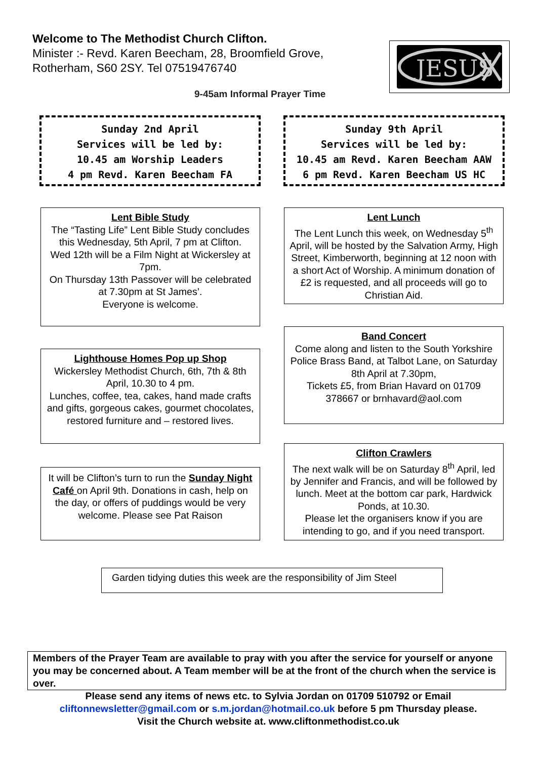Welcome to The Methodist Church Clifton.
Minister :- Revd. Karen Beecham, 28, Broomfield Grove,
Rotherham, S60 2SY. Tel 07519476740
JESUS
9-45am Informal Prayer Time
Sunday 2nd April
Services will be led by:
10.45 am Worship Leaders
4 pm Revd. Karen Beecham FA
Sunday 9th April
Services will be led by:
10.45 am Revd. Karen Beecham AAW
6 pm Revd. Karen Beecham US HC
Lent Bible Study
The “Tasting Life” Lent Bible Study concludes this Wednesday, 5th April, 7 pm at Clifton.
Wed 12th will be a Film Night at Wickersley at 7pm.
On Thursday 13th Passover will be celebrated at 7.30pm at St James’.
Everyone is welcome.
Lent Lunch
The Lent Lunch this week, on Wednesday 5<sup>th</sup> April, will be hosted by the Salvation Army, High Street, Kimberworth, beginning at 12 noon with a short Act of Worship. A minimum donation of £2 is requested, and all proceeds will go to Christian Aid.
Band Concert
Come along and listen to the South Yorkshire Police Brass Band, at Talbot Lane, on Saturday 8th April at 7.30pm,
Tickets £5, from Brian Havard on 01709 378667 or brnhavard@aol.com
Lighthouse Homes Pop up Shop
Wickersley Methodist Church, 6th, 7th & 8th April, 10.30 to 4 pm.
Lunches, coffee, tea, cakes, hand made crafts and gifts, gorgeous cakes, gourmet chocolates, restored furniture and – restored lives.
Clifton Crawlers
The next walk will be on Saturday 8<sup>th</sup> April, led by Jennifer and Francis, and will be followed by lunch. Meet at the bottom car park, Hardwick Ponds, at 10.30.
Please let the organisers know if you are intending to go, and if you need transport.
It will be Clifton’s turn to run the Sunday Night Café on April 9th. Donations in cash, help on the day, or offers of puddings would be very welcome. Please see Pat Raison
Garden tidying duties this week are the responsibility of Jim Steel
Members of the Prayer Team are available to pray with you after the service for yourself or anyone you may be concerned about. A Team member will be at the front of the church when the service is over.
Please send any items of news etc. to Sylvia Jordan on 01709 510792 or Email
cliftonnewsletter@gmail.com or s.m.jordan@hotmail.co.uk before 5 pm Thursday please.
Visit the Church website at. www.cliftonmethodist.co.uk